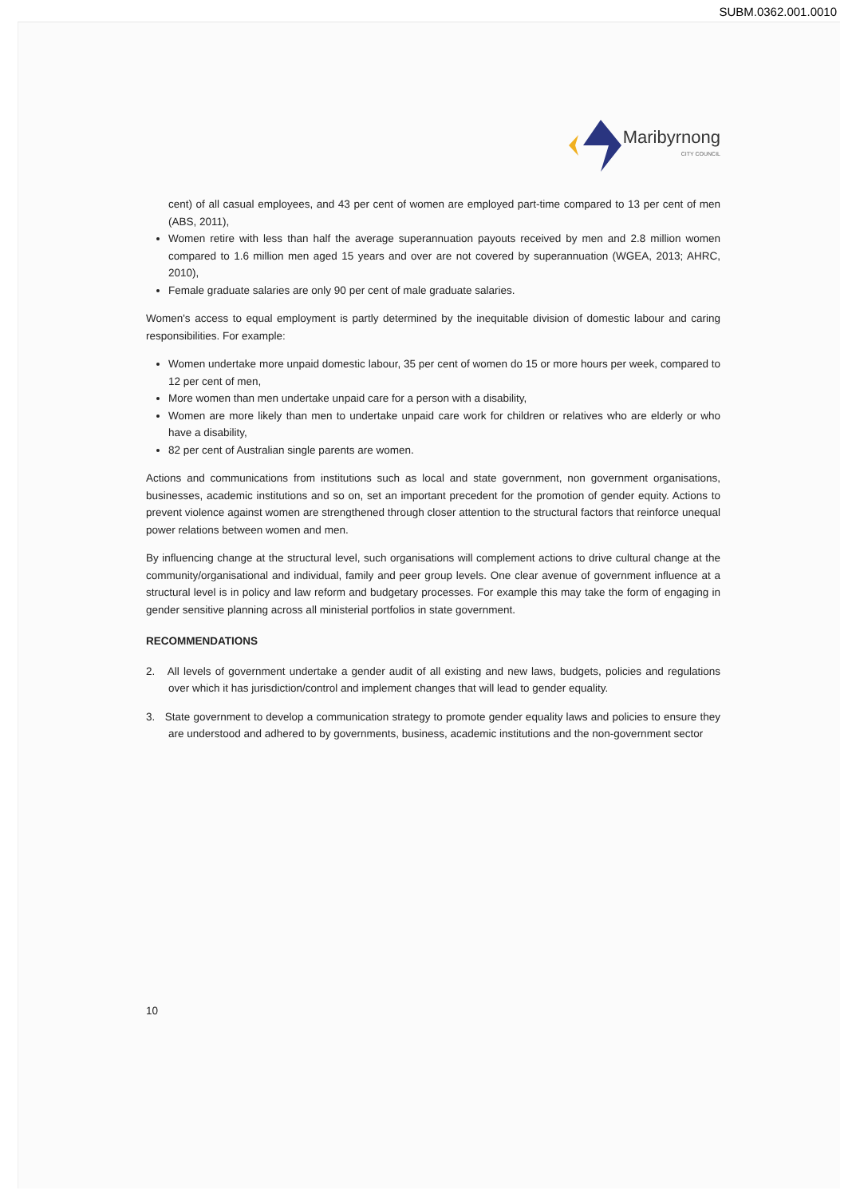SUBM.0362.001.0010
Maribyrnong
CITY COUNCIL
cent) of all casual employees, and 43 per cent of women are employed part-time compared to 13 per cent of men (ABS, 2011),
Women retire with less than half the average superannuation payouts received by men and 2.8 million women compared to 1.6 million men aged 15 years and over are not covered by superannuation (WGEA, 2013; AHRC, 2010),
Female graduate salaries are only 90 per cent of male graduate salaries.
Women's access to equal employment is partly determined by the inequitable division of domestic labour and caring responsibilities. For example:
Women undertake more unpaid domestic labour, 35 per cent of women do 15 or more hours per week, compared to 12 per cent of men,
More women than men undertake unpaid care for a person with a disability,
Women are more likely than men to undertake unpaid care work for children or relatives who are elderly or who have a disability,
82 per cent of Australian single parents are women.
Actions and communications from institutions such as local and state government, non government organisations, businesses, academic institutions and so on, set an important precedent for the promotion of gender equity. Actions to prevent violence against women are strengthened through closer attention to the structural factors that reinforce unequal power relations between women and men.
By influencing change at the structural level, such organisations will complement actions to drive cultural change at the community/organisational and individual, family and peer group levels. One clear avenue of government influence at a structural level is in policy and law reform and budgetary processes. For example this may take the form of engaging in gender sensitive planning across all ministerial portfolios in state government.
RECOMMENDATIONS
2. All levels of government undertake a gender audit of all existing and new laws, budgets, policies and regulations over which it has jurisdiction/control and implement changes that will lead to gender equality.
3. State government to develop a communication strategy to promote gender equality laws and policies to ensure they are understood and adhered to by governments, business, academic institutions and the non-government sector
10